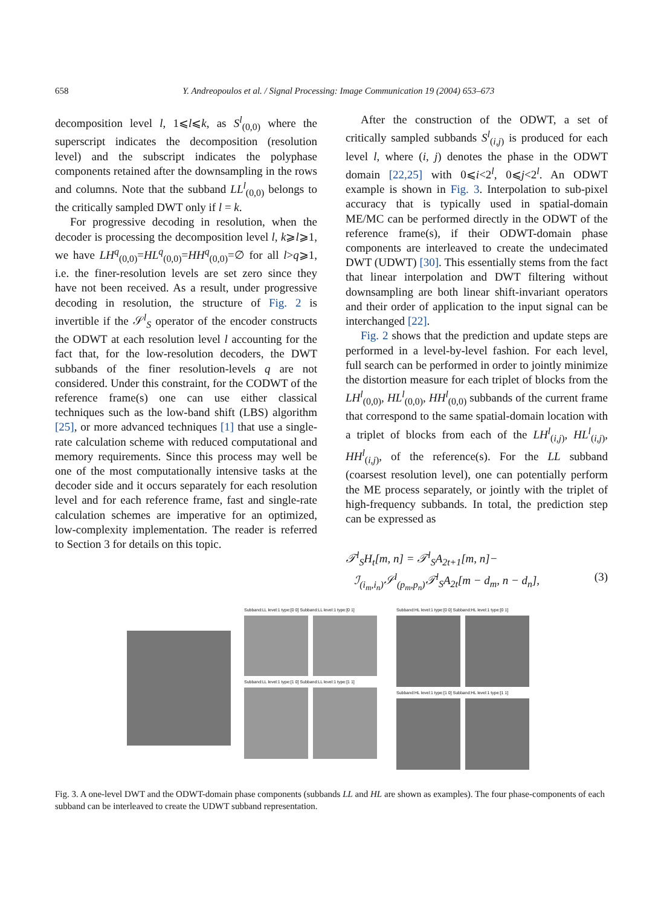658 Y. Andreopoulos et al. / Signal Processing: Image Communication 19 (2004) 653–673
decomposition level l, 1⩽l⩽k, as S<sup>l</sup><sub>(0,0)</sub> where the superscript indicates the decomposition (resolution level) and the subscript indicates the polyphase components retained after the downsampling in the rows and columns. Note that the subband LL<sup>l</sup><sub>(0,0)</sub> belongs to the critically sampled DWT only if l = k.
For progressive decoding in resolution, when the decoder is processing the decomposition level l, k⩾l⩾1, we have LH<sup>q</sup><sub>(0,0)</sub>=HL<sup>q</sup><sub>(0,0)</sub>=HH<sup>q</sup><sub>(0,0)</sub>=∅ for all l>q⩾1, i.e. the finer-resolution levels are set zero since they have not been received. As a result, under progressive decoding in resolution, the structure of Fig. 2 is invertible if the 𝒮<sup>l</sup><sub>S</sub> operator of the encoder constructs the ODWT at each resolution level l accounting for the fact that, for the low-resolution decoders, the DWT subbands of the finer resolution-levels q are not considered. Under this constraint, for the CODWT of the reference frame(s) one can use either classical techniques such as the low-band shift (LBS) algorithm [25], or more advanced techniques [1] that use a single-rate calculation scheme with reduced computational and memory requirements. Since this process may well be one of the most computationally intensive tasks at the decoder side and it occurs separately for each resolution level and for each reference frame, fast and single-rate calculation schemes are imperative for an optimized, low-complexity implementation. The reader is referred to Section 3 for details on this topic.
After the construction of the ODWT, a set of critically sampled subbands S<sup>l</sup><sub>(i,j)</sub> is produced for each level l, where (i, j) denotes the phase in the ODWT domain [22,25] with 0⩽i<2<sup>l</sup>, 0⩽j<2<sup>l</sup>. An ODWT example is shown in Fig. 3. Interpolation to sub-pixel accuracy that is typically used in spatial-domain ME/MC can be performed directly in the ODWT of the reference frame(s), if their ODWT-domain phase components are interleaved to create the undecimated DWT (UDWT) [30]. This essentially stems from the fact that linear interpolation and DWT filtering without downsampling are both linear shift-invariant operators and their order of application to the input signal can be interchanged [22].
Fig. 2 shows that the prediction and update steps are performed in a level-by-level fashion. For each level, full search can be performed in order to jointly minimize the distortion measure for each triplet of blocks from the LH<sup>l</sup><sub>(0,0)</sub>, HL<sup>l</sup><sub>(0,0)</sub>, HH<sup>l</sup><sub>(0,0)</sub> subbands of the current frame that correspond to the same spatial-domain location with a triplet of blocks from each of the LH<sup>l</sup><sub>(i,j)</sub>, HL<sup>l</sup><sub>(i,j)</sub>, HH<sup>l</sup><sub>(i,j)</sub>, of the reference(s). For the LL subband (coarsest resolution level), one can potentially perform the ME process separately, or jointly with the triplet of high-frequency subbands. In total, the prediction step can be expressed as
𝒯<sup>l</sup><sub>S</sub>H<sub>t</sub>[m, n] = 𝒯<sup>l</sup><sub>S</sub>A<sub>2t+1</sub>[m, n]−
ℐ<sub>(i<sub>m</sub>,i<sub>n</sub>)</sub>𝒮<sup>l</sup><sub>(p<sub>m</sub>,p<sub>n</sub>)</sub>𝒯<sup>l</sup><sub>S</sub>A<sub>2t</sub>[m − d<sub>m</sub>, n − d<sub>n</sub>], (3)
Subband:LL level:1 type:[0 0] Subband:LL level:1 type:[0 1]
Subband:LL level:1 type:[1 0] Subband:LL level:1 type:[1 1]
Subband:HL level:1 type:[0 0] Subband:HL level:1 type:[0 1]
Subband:HL level:1 type:[1 0] Subband:HL level:1 type:[1 1]
Fig. 3. A one-level DWT and the ODWT-domain phase components (subbands LL and HL are shown as examples). The four phase-components of each subband can be interleaved to create the UDWT subband representation.